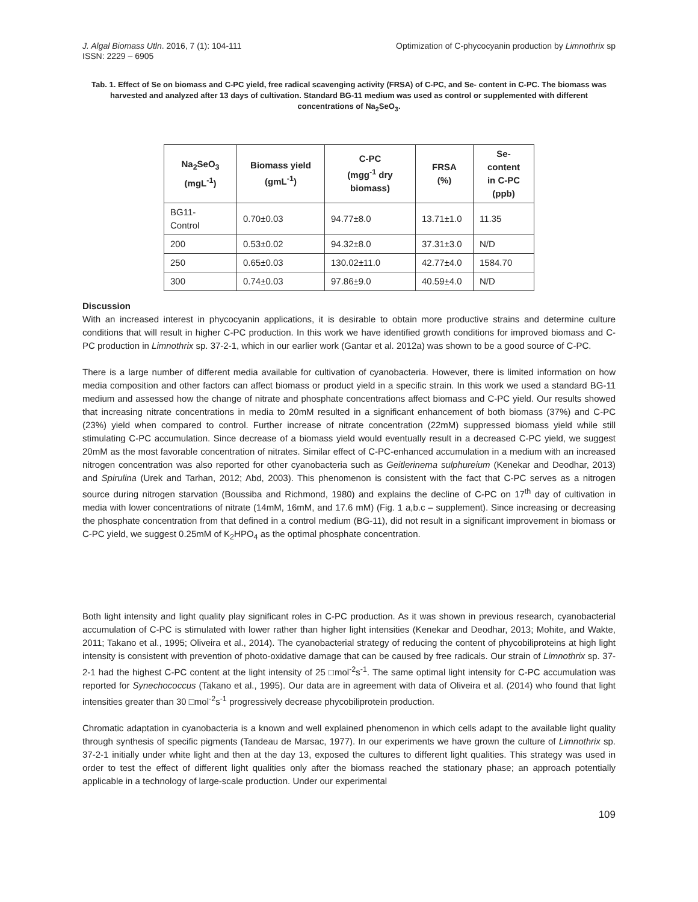J. Algal Biomass Utln. 2016, 7 (1): 104-111
ISSN: 2229 – 6905
Optimization of C-phycocyanin production by Limnothrix sp
Tab. 1. Effect of Se on biomass and C-PC yield, free radical scavenging activity (FRSA) of C-PC, and Se- content in C-PC. The biomass was harvested and analyzed after 13 days of cultivation. Standard BG-11 medium was used as control or supplemented with different concentrations of Na<sub>2</sub>SeO<sub>3</sub>.
| Na<sub>2</sub>SeO<sub>3</sub> (mgL<sup>-1</sup>) | Biomass yield (gmL<sup>-1</sup>) | C-PC (mgg<sup>-1</sup> dry biomass) | FRSA (%) | Se- content in C-PC (ppb) |
| --- | --- | --- | --- | --- |
| BG11- Control | 0.70±0.03 | 94.77±8.0 | 13.71±1.0 | 11.35 |
| 200 | 0.53±0.02 | 94.32±8.0 | 37.31±3.0 | N/D |
| 250 | 0.65±0.03 | 130.02±11.0 | 42.77±4.0 | 1584.70 |
| 300 | 0.74±0.03 | 97.86±9.0 | 40.59±4.0 | N/D |
Discussion
With an increased interest in phycocyanin applications, it is desirable to obtain more productive strains and determine culture conditions that will result in higher C-PC production. In this work we have identified growth conditions for improved biomass and C-PC production in Limnothrix sp. 37-2-1, which in our earlier work (Gantar et al. 2012a) was shown to be a good source of C-PC.
There is a large number of different media available for cultivation of cyanobacteria. However, there is limited information on how media composition and other factors can affect biomass or product yield in a specific strain. In this work we used a standard BG-11 medium and assessed how the change of nitrate and phosphate concentrations affect biomass and C-PC yield. Our results showed that increasing nitrate concentrations in media to 20mM resulted in a significant enhancement of both biomass (37%) and C-PC (23%) yield when compared to control. Further increase of nitrate concentration (22mM) suppressed biomass yield while still stimulating C-PC accumulation. Since decrease of a biomass yield would eventually result in a decreased C-PC yield, we suggest 20mM as the most favorable concentration of nitrates. Similar effect of C-PC-enhanced accumulation in a medium with an increased nitrogen concentration was also reported for other cyanobacteria such as Geitlerinema sulphureium (Kenekar and Deodhar, 2013) and Spirulina (Urek and Tarhan, 2012; Abd, 2003). This phenomenon is consistent with the fact that C-PC serves as a nitrogen source during nitrogen starvation (Boussiba and Richmond, 1980) and explains the decline of C-PC on 17<sup>th</sup> day of cultivation in media with lower concentrations of nitrate (14mM, 16mM, and 17.6 mM) (Fig. 1 a,b.c – supplement). Since increasing or decreasing the phosphate concentration from that defined in a control medium (BG-11), did not result in a significant improvement in biomass or C-PC yield, we suggest 0.25mM of K<sub>2</sub>HPO<sub>4</sub> as the optimal phosphate concentration.
Both light intensity and light quality play significant roles in C-PC production. As it was shown in previous research, cyanobacterial accumulation of C-PC is stimulated with lower rather than higher light intensities (Kenekar and Deodhar, 2013; Mohite, and Wakte, 2011; Takano et al., 1995; Oliveira et al., 2014). The cyanobacterial strategy of reducing the content of phycobiliproteins at high light intensity is consistent with prevention of photo-oxidative damage that can be caused by free radicals. Our strain of Limnothrix sp. 37-2-1 had the highest C-PC content at the light intensity of 25 □mol<sup>-2</sup>s<sup>-1</sup>. The same optimal light intensity for C-PC accumulation was reported for Synechococcus (Takano et al., 1995). Our data are in agreement with data of Oliveira et al. (2014) who found that light intensities greater than 30 □mol<sup>-2</sup>s<sup>-1</sup> progressively decrease phycobiliprotein production.
Chromatic adaptation in cyanobacteria is a known and well explained phenomenon in which cells adapt to the available light quality through synthesis of specific pigments (Tandeau de Marsac, 1977). In our experiments we have grown the culture of Limnothrix sp. 37-2-1 initially under white light and then at the day 13, exposed the cultures to different light qualities. This strategy was used in order to test the effect of different light qualities only after the biomass reached the stationary phase; an approach potentially applicable in a technology of large-scale production. Under our experimental
109